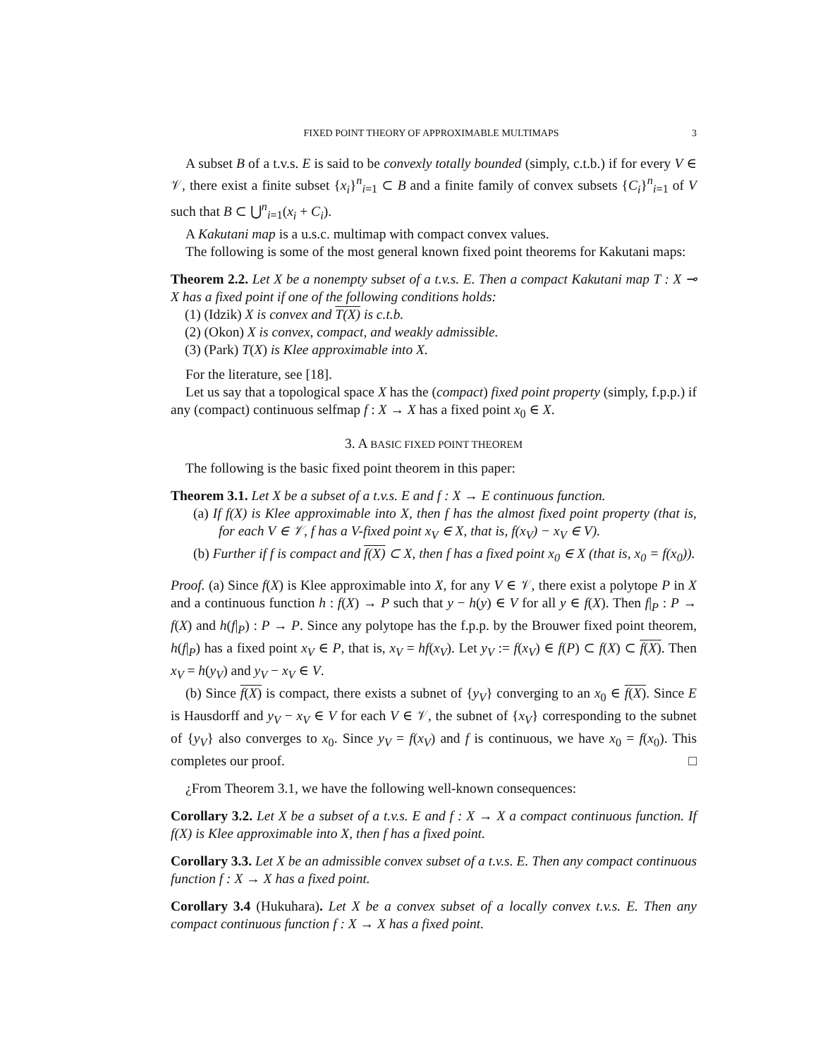FIXED POINT THEORY OF APPROXIMABLE MULTIMAPS 3
A subset B of a t.v.s. E is said to be convexly totally bounded (simply, c.t.b.) if for every V ∈ 𝒱, there exist a finite subset {x<sub>i</sub>}<sup>n</sup><sub>i=1</sub> ⊂ B and a finite family of convex subsets {C<sub>i</sub>}<sup>n</sup><sub>i=1</sub> of V such that B ⊂ ⋃<sup>n</sup><sub>i=1</sub>(x<sub>i</sub> + C<sub>i</sub>).
A Kakutani map is a u.s.c. multimap with compact convex values.
The following is some of the most general known fixed point theorems for Kakutani maps:
Theorem 2.2. Let X be a nonempty subset of a t.v.s. E. Then a compact Kakutani map T : X ⊸ X has a fixed point if one of the following conditions holds:
(1) (Idzik) X is convex and T(X) is c.t.b.
(2) (Okon) X is convex, compact, and weakly admissible.
(3) (Park) T(X) is Klee approximable into X.
For the literature, see [18].
Let us say that a topological space X has the (compact) fixed point property (simply, f.p.p.) if any (compact) continuous selfmap f : X → X has a fixed point x<sub>0</sub> ∈ X.
3. A BASIC FIXED POINT THEOREM
The following is the basic fixed point theorem in this paper:
Theorem 3.1. Let X be a subset of a t.v.s. E and f : X → E continuous function.
(a) If f(X) is Klee approximable into X, then f has the almost fixed point property (that is, for each V ∈ 𝒱, f has a V-fixed point x<sub>V</sub> ∈ X, that is, f(x<sub>V</sub>) − x<sub>V</sub> ∈ V).
(b) Further if f is compact and f(X) ⊂ X, then f has a fixed point x<sub>0</sub> ∈ X (that is, x<sub>0</sub> = f(x<sub>0</sub>)).
Proof. (a) Since f(X) is Klee approximable into X, for any V ∈ 𝒱, there exist a polytope P in X and a continuous function h : f(X) → P such that y − h(y) ∈ V for all y ∈ f(X). Then f|<sub>P</sub> : P → f(X) and h(f|<sub>P</sub>) : P → P. Since any polytope has the f.p.p. by the Brouwer fixed point theorem, h(f|<sub>P</sub>) has a fixed point x<sub>V</sub> ∈ P, that is, x<sub>V</sub> = hf(x<sub>V</sub>). Let y<sub>V</sub> := f(x<sub>V</sub>) ∈ f(P) ⊂ f(X) ⊂ f(X). Then x<sub>V</sub> = h(y<sub>V</sub>) and y<sub>V</sub> − x<sub>V</sub> ∈ V.
(b) Since f(X) is compact, there exists a subnet of {y<sub>V</sub>} converging to an x<sub>0</sub> ∈ f(X). Since E is Hausdorff and y<sub>V</sub> − x<sub>V</sub> ∈ V for each V ∈ 𝒱, the subnet of {x<sub>V</sub>} corresponding to the subnet of {y<sub>V</sub>} also converges to x<sub>0</sub>. Since y<sub>V</sub> = f(x<sub>V</sub>) and f is continuous, we have x<sub>0</sub> = f(x<sub>0</sub>). This completes our proof. □
¿From Theorem 3.1, we have the following well-known consequences:
Corollary 3.2. Let X be a subset of a t.v.s. E and f : X → X a compact continuous function. If f(X) is Klee approximable into X, then f has a fixed point.
Corollary 3.3. Let X be an admissible convex subset of a t.v.s. E. Then any compact continuous function f : X → X has a fixed point.
Corollary 3.4 (Hukuhara). Let X be a convex subset of a locally convex t.v.s. E. Then any compact continuous function f : X → X has a fixed point.